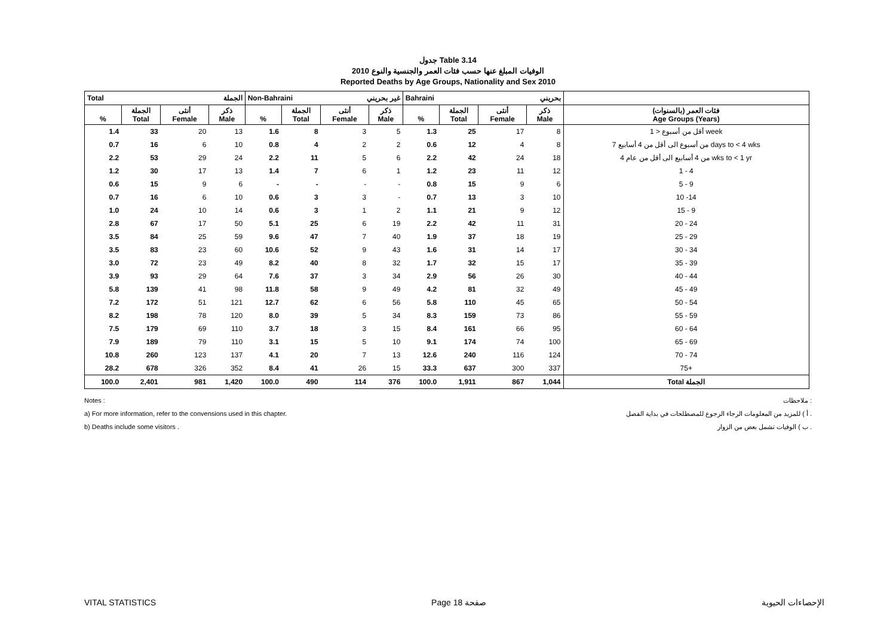جدول Table 3.14
الوفيات المبلغ عنها حسب فئات العمر والجنسية والنوع 2010
Reported Deaths by Age Groups, Nationality and Sex 2010
| Total الجملة | | | | Non-Bahraini غير بحريني | | | | Bahraini بحريني | | | | |
| --- | --- | --- | --- | --- | --- | --- | --- | --- | --- | --- | --- | --- |
| % | الجملة Total | أنثى Female | ذكر Male | % | الجملة Total | أنثى Female | ذكر Male | % | الجملة Total | أنثى Female | ذكر Male | فئات العمر (بالسنوات) Age Groups (Years) |
| 1.4 | 33 | 20 | 13 | 1.6 | 8 | 3 | 5 | 1.3 | 25 | 17 | 8 | أقل من أسبوع < 1 week |
| 0.7 | 16 | 6 | 10 | 0.8 | 4 | 2 | 2 | 0.6 | 12 | 4 | 8 | من أسبوع الى أقل من 4 أسابيع 7 days to < 4 wks |
| 2.2 | 53 | 29 | 24 | 2.2 | 11 | 5 | 6 | 2.2 | 42 | 24 | 18 | من 4 أسابيع الى أقل من عام 4 wks to < 1 yr |
| 1.2 | 30 | 17 | 13 | 1.4 | 7 | 6 | 1 | 1.2 | 23 | 11 | 12 | 1 - 4 |
| 0.6 | 15 | 9 | 6 | - | - | - | - | 0.8 | 15 | 9 | 6 | 5 - 9 |
| 0.7 | 16 | 6 | 10 | 0.6 | 3 | 3 | - | 0.7 | 13 | 3 | 10 | 10 -14 |
| 1.0 | 24 | 10 | 14 | 0.6 | 3 | 1 | 2 | 1.1 | 21 | 9 | 12 | 15 - 9 |
| 2.8 | 67 | 17 | 50 | 5.1 | 25 | 6 | 19 | 2.2 | 42 | 11 | 31 | 20 - 24 |
| 3.5 | 84 | 25 | 59 | 9.6 | 47 | 7 | 40 | 1.9 | 37 | 18 | 19 | 25 - 29 |
| 3.5 | 83 | 23 | 60 | 10.6 | 52 | 9 | 43 | 1.6 | 31 | 14 | 17 | 30 - 34 |
| 3.0 | 72 | 23 | 49 | 8.2 | 40 | 8 | 32 | 1.7 | 32 | 15 | 17 | 35 - 39 |
| 3.9 | 93 | 29 | 64 | 7.6 | 37 | 3 | 34 | 2.9 | 56 | 26 | 30 | 40 - 44 |
| 5.8 | 139 | 41 | 98 | 11.8 | 58 | 9 | 49 | 4.2 | 81 | 32 | 49 | 45 - 49 |
| 7.2 | 172 | 51 | 121 | 12.7 | 62 | 6 | 56 | 5.8 | 110 | 45 | 65 | 50 - 54 |
| 8.2 | 198 | 78 | 120 | 8.0 | 39 | 5 | 34 | 8.3 | 159 | 73 | 86 | 55 - 59 |
| 7.5 | 179 | 69 | 110 | 3.7 | 18 | 3 | 15 | 8.4 | 161 | 66 | 95 | 60 - 64 |
| 7.9 | 189 | 79 | 110 | 3.1 | 15 | 5 | 10 | 9.1 | 174 | 74 | 100 | 65 - 69 |
| 10.8 | 260 | 123 | 137 | 4.1 | 20 | 7 | 13 | 12.6 | 240 | 116 | 124 | 70 - 74 |
| 28.2 | 678 | 326 | 352 | 8.4 | 41 | 26 | 15 | 33.3 | 637 | 300 | 337 | 75+ |
| 100.0 | 2,401 | 981 | 1,420 | 100.0 | 490 | 114 | 376 | 100.0 | 1,911 | 867 | 1,044 | Total الجملة |
Notes :
a) For more information, refer to the convensions used in this chapter.
b) Deaths include some visitors .
ملاحظات :
أ ) للمزيد من المعلومات الرجاء الرجوع للمصطلحات في بداية الفصل .
ب ) الوفيات تشمل بعض من الزوار .
VITAL STATISTICS Page 18 صفحة الإحصاءات الحيوية